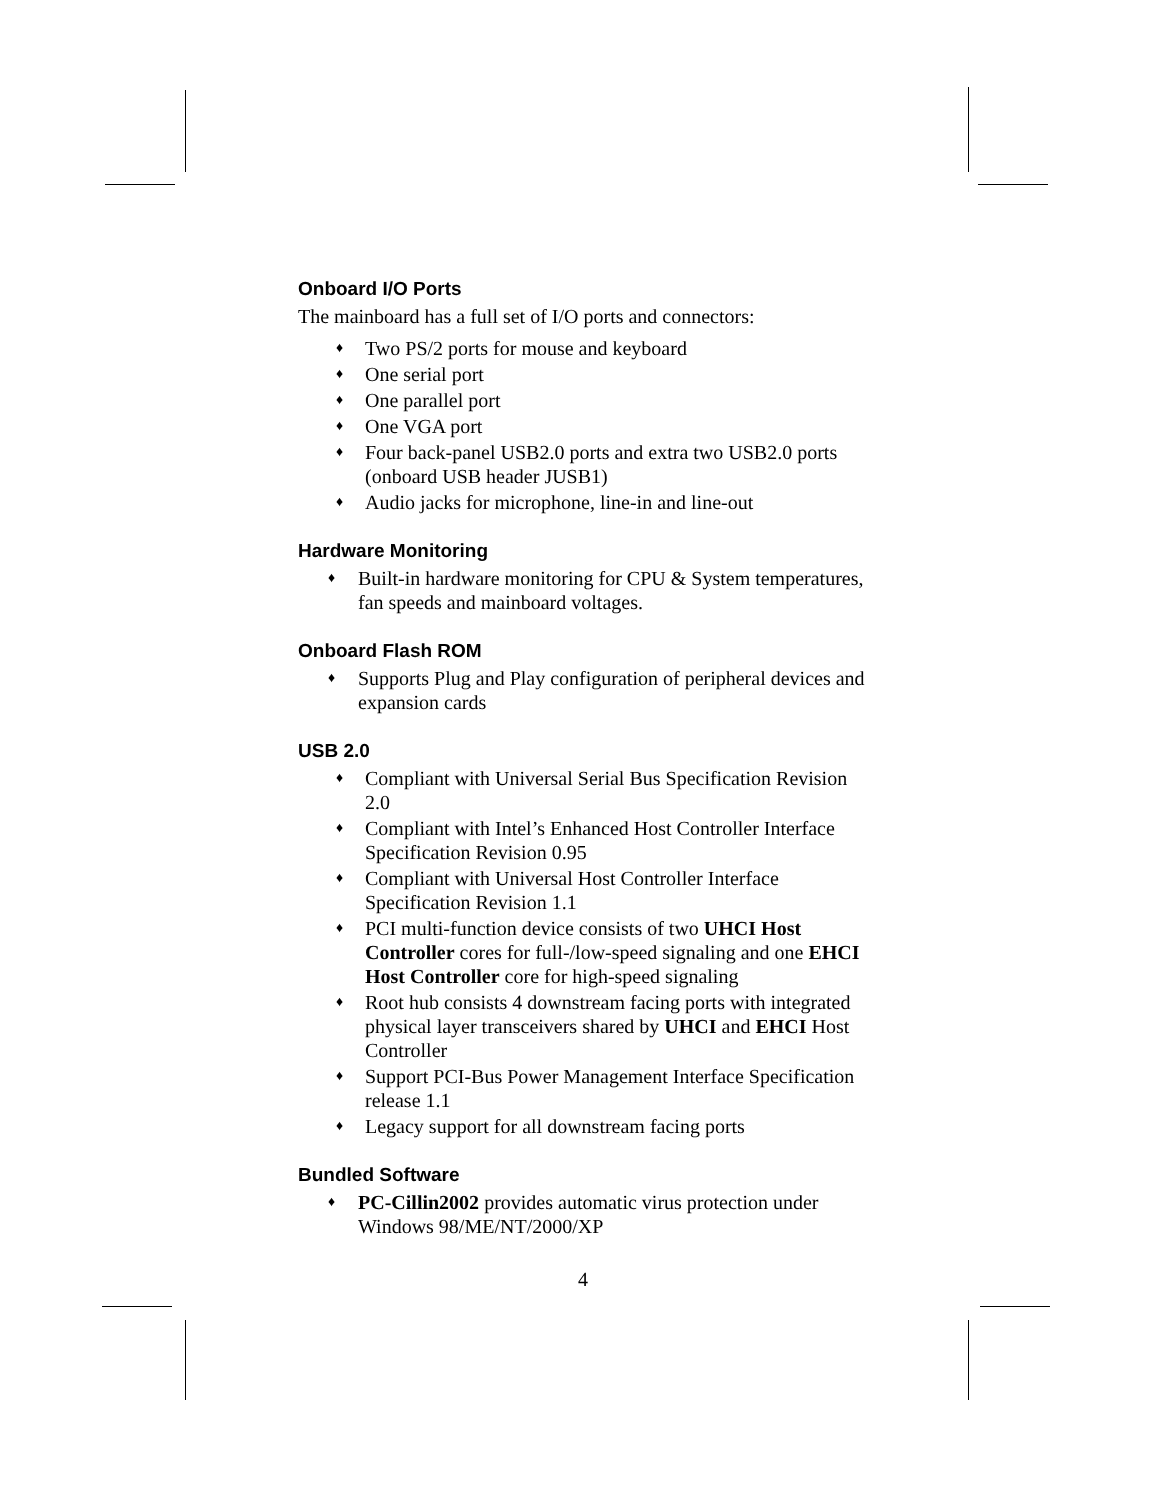Onboard I/O Ports
The mainboard has a full set of I/O ports and connectors:
♦ Two PS/2 ports for mouse and keyboard
♦ One serial port
♦ One parallel port
♦ One VGA port
♦ Four back-panel USB2.0 ports and extra two USB2.0 ports (onboard USB header JUSB1)
♦ Audio jacks for microphone, line-in and line-out
Hardware Monitoring
♦ Built-in hardware monitoring for CPU & System temperatures, fan speeds and mainboard voltages.
Onboard Flash ROM
♦ Supports Plug and Play configuration of peripheral devices and expansion cards
USB 2.0
♦ Compliant with Universal Serial Bus Specification Revision 2.0
♦ Compliant with Intel’s Enhanced Host Controller Interface Specification Revision 0.95
♦ Compliant with Universal Host Controller Interface Specification Revision 1.1
♦ PCI multi-function device consists of two UHCI Host Controller cores for full-/low-speed signaling and one EHCI Host Controller core for high-speed signaling
♦ Root hub consists 4 downstream facing ports with integrated physical layer transceivers shared by UHCI and EHCI Host Controller
♦ Support PCI-Bus Power Management Interface Specification release 1.1
♦ Legacy support for all downstream facing ports
Bundled Software
♦ PC-Cillin2002 provides automatic virus protection under Windows 98/ME/NT/2000/XP
4